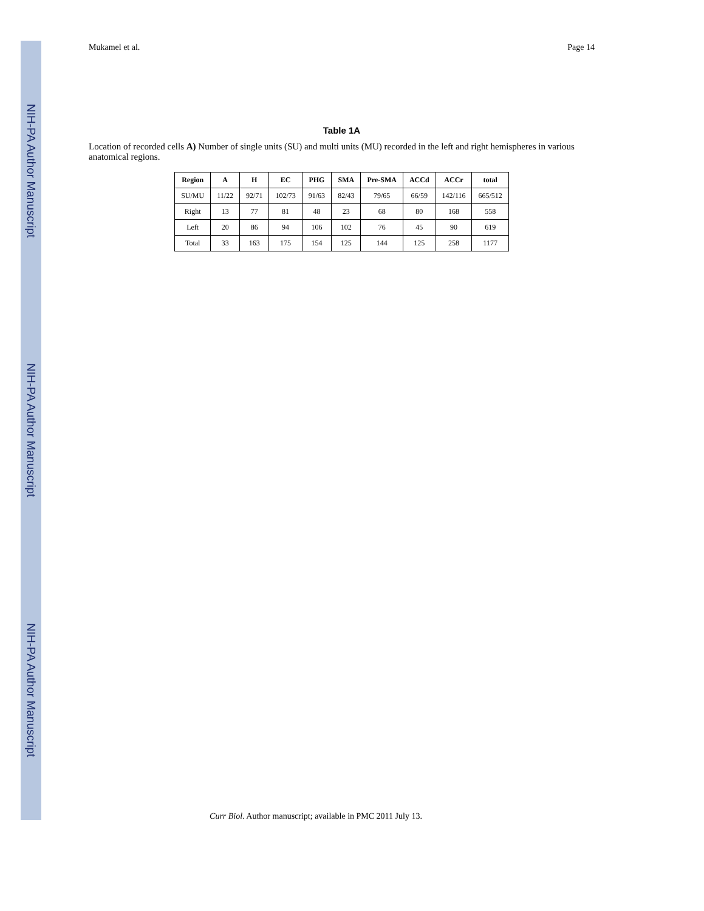NIH-PA Author Manuscript
NIH-PA Author Manuscript
NIH-PA Author Manuscript
Mukamel et al. Page 14
Table 1A
Location of recorded cells A) Number of single units (SU) and multi units (MU) recorded in the left and right hemispheres in various anatomical regions.
| Region | A | H | EC | PHG | SMA | Pre-SMA | ACCd | ACCr | total |
| --- | --- | --- | --- | --- | --- | --- | --- | --- | --- |
| SU/MU | 11/22 | 92/71 | 102/73 | 91/63 | 82/43 | 79/65 | 66/59 | 142/116 | 665/512 |
| Right | 13 | 77 | 81 | 48 | 23 | 68 | 80 | 168 | 558 |
| Left | 20 | 86 | 94 | 106 | 102 | 76 | 45 | 90 | 619 |
| Total | 33 | 163 | 175 | 154 | 125 | 144 | 125 | 258 | 1177 |
Curr Biol. Author manuscript; available in PMC 2011 July 13.